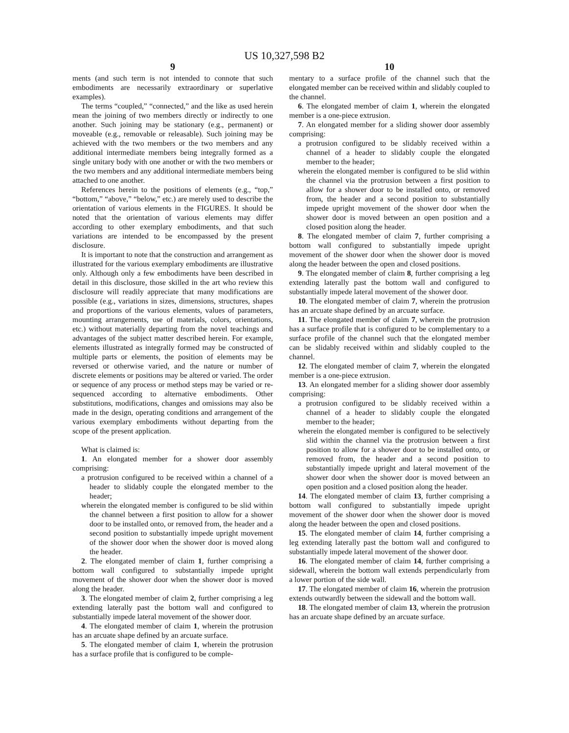US 10,327,598 B2
9
ments (and such term is not intended to connote that such embodiments are necessarily extraordinary or superlative examples).
The terms “coupled,” “connected,” and the like as used herein mean the joining of two members directly or indirectly to one another. Such joining may be stationary (e.g., permanent) or moveable (e.g., removable or releasable). Such joining may be achieved with the two members or the two members and any additional intermediate members being integrally formed as a single unitary body with one another or with the two members or the two members and any additional intermediate members being attached to one another.
References herein to the positions of elements (e.g., “top,” “bottom,” “above,” “below,” etc.) are merely used to describe the orientation of various elements in the FIGURES. It should be noted that the orientation of various elements may differ according to other exemplary embodiments, and that such variations are intended to be encompassed by the present disclosure.
It is important to note that the construction and arrangement as illustrated for the various exemplary embodiments are illustrative only. Although only a few embodiments have been described in detail in this disclosure, those skilled in the art who review this disclosure will readily appreciate that many modifications are possible (e.g., variations in sizes, dimensions, structures, shapes and proportions of the various elements, values of parameters, mounting arrangements, use of materials, colors, orientations, etc.) without materially departing from the novel teachings and advantages of the subject matter described herein. For example, elements illustrated as integrally formed may be constructed of multiple parts or elements, the position of elements may be reversed or otherwise varied, and the nature or number of discrete elements or positions may be altered or varied. The order or sequence of any process or method steps may be varied or re-sequenced according to alternative embodiments. Other substitutions, modifications, changes and omissions may also be made in the design, operating conditions and arrangement of the various exemplary embodiments without departing from the scope of the present application.
What is claimed is:
1. An elongated member for a shower door assembly comprising:
a protrusion configured to be received within a channel of a header to slidably couple the elongated member to the header;
wherein the elongated member is configured to be slid within the channel between a first position to allow for a shower door to be installed onto, or removed from, the header and a second position to substantially impede upright movement of the shower door when the shower door is moved along the header.
2. The elongated member of claim 1, further comprising a bottom wall configured to substantially impede upright movement of the shower door when the shower door is moved along the header.
3. The elongated member of claim 2, further comprising a leg extending laterally past the bottom wall and configured to substantially impede lateral movement of the shower door.
4. The elongated member of claim 1, wherein the protrusion has an arcuate shape defined by an arcuate surface.
5. The elongated member of claim 1, wherein the protrusion has a surface profile that is configured to be comple-
10
mentary to a surface profile of the channel such that the elongated member can be received within and slidably coupled to the channel.
6. The elongated member of claim 1, wherein the elongated member is a one-piece extrusion.
7. An elongated member for a sliding shower door assembly comprising:
a protrusion configured to be slidably received within a channel of a header to slidably couple the elongated member to the header;
wherein the elongated member is configured to be slid within the channel via the protrusion between a first position to allow for a shower door to be installed onto, or removed from, the header and a second position to substantially impede upright movement of the shower door when the shower door is moved between an open position and a closed position along the header.
8. The elongated member of claim 7, further comprising a bottom wall configured to substantially impede upright movement of the shower door when the shower door is moved along the header between the open and closed positions.
9. The elongated member of claim 8, further comprising a leg extending laterally past the bottom wall and configured to substantially impede lateral movement of the shower door.
10. The elongated member of claim 7, wherein the protrusion has an arcuate shape defined by an arcuate surface.
11. The elongated member of claim 7, wherein the protrusion has a surface profile that is configured to be complementary to a surface profile of the channel such that the elongated member can be slidably received within and slidably coupled to the channel.
12. The elongated member of claim 7, wherein the elongated member is a one-piece extrusion.
13. An elongated member for a sliding shower door assembly comprising:
a protrusion configured to be slidably received within a channel of a header to slidably couple the elongated member to the header;
wherein the elongated member is configured to be selectively slid within the channel via the protrusion between a first position to allow for a shower door to be installed onto, or removed from, the header and a second position to substantially impede upright and lateral movement of the shower door when the shower door is moved between an open position and a closed position along the header.
14. The elongated member of claim 13, further comprising a bottom wall configured to substantially impede upright movement of the shower door when the shower door is moved along the header between the open and closed positions.
15. The elongated member of claim 14, further comprising a leg extending laterally past the bottom wall and configured to substantially impede lateral movement of the shower door.
16. The elongated member of claim 14, further comprising a sidewall, wherein the bottom wall extends perpendicularly from a lower portion of the side wall.
17. The elongated member of claim 16, wherein the protrusion extends outwardly between the sidewall and the bottom wall.
18. The elongated member of claim 13, wherein the protrusion has an arcuate shape defined by an arcuate surface.